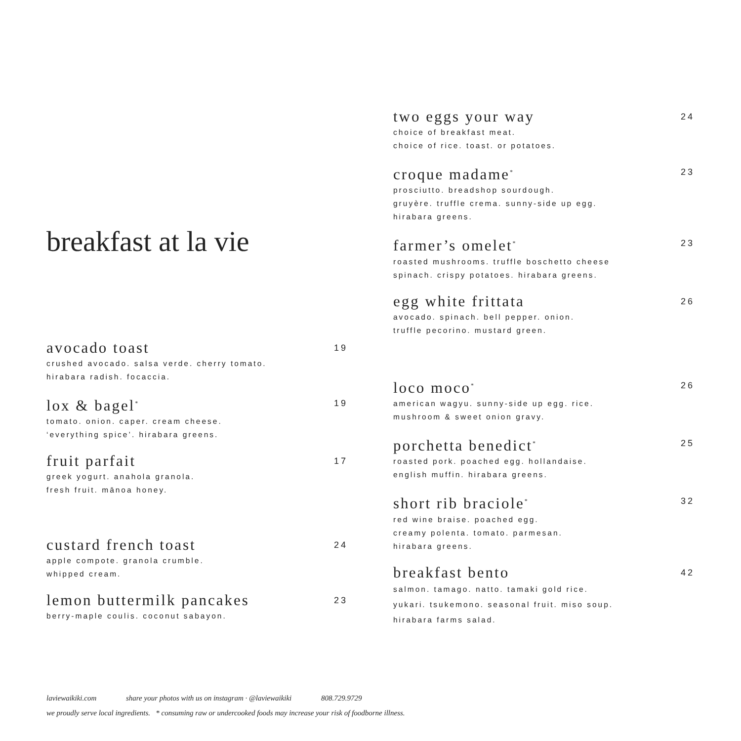breakfast at la vie
avocado toast 19
crushed avocado. salsa verde. cherry tomato.
hirabara radish. focaccia.
lox & bagel<sup>*</sup> 19
tomato. onion. caper. cream cheese.
‘everything spice’. hirabara greens.
fruit parfait 17
greek yogurt. anahola granola.
fresh fruit. mānoa honey.
custard french toast 24
apple compote. granola crumble.
whipped cream.
lemon buttermilk pancakes 23
berry-maple coulis. coconut sabayon.
two eggs your way 24
choice of breakfast meat.
choice of rice. toast. or potatoes.
croque madame<sup>*</sup> 23
prosciutto. breadshop sourdough.
gruyère. truffle crema. sunny-side up egg.
hirabara greens.
farmer’s omelet<sup>*</sup> 23
roasted mushrooms. truffle boschetto cheese
spinach. crispy potatoes. hirabara greens.
egg white frittata 26
avocado. spinach. bell pepper. onion.
truffle pecorino. mustard green.
loco moco<sup>*</sup> 26
american wagyu. sunny-side up egg. rice.
mushroom & sweet onion gravy.
porchetta benedict<sup>*</sup> 25
roasted pork. poached egg. hollandaise.
english muffin. hirabara greens.
short rib braciole<sup>*</sup> 32
red wine braise. poached egg.
creamy polenta. tomato. parmesan.
hirabara greens.
breakfast bento 42
salmon. tamago. natto. tamaki gold rice.
yukari. tsukemono. seasonal fruit. miso soup.
hirabara farms salad.
laviewaikiki.com share your photos with us on instagram · @laviewaikiki 808.729.9729
we proudly serve local ingredients. * consuming raw or undercooked foods may increase your risk of foodborne illness.